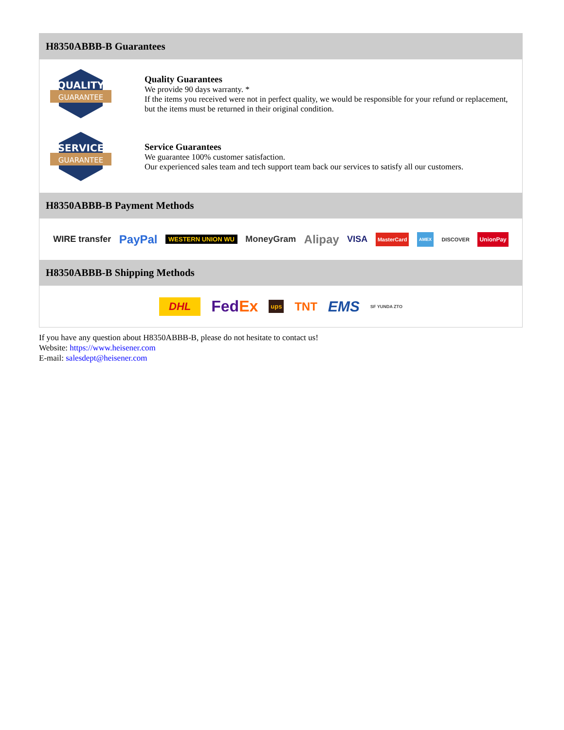H8350ABBB-B Guarantees
QUALITY
GUARANTEE
Quality Guarantees
We provide 90 days warranty. *
If the items you received were not in perfect quality, we would be responsible for your refund or replacement, but the items must be returned in their original condition.
SERVICE
GUARANTEE
Service Guarantees
We guarantee 100% customer satisfaction.
Our experienced sales team and tech support team back our services to satisfy all our customers.
H8350ABBB-B Payment Methods
WIRE transfer PayPal WESTERN UNION WU MoneyGram Alipay VISA MasterCard AMEX DISCOVER UnionPay
H8350ABBB-B Shipping Methods
DHL FedEx ups TNT EMS SF YUNDA ZTO
If you have any question about H8350ABBB-B, please do not hesitate to contact us!
Website: https://www.heisener.com
E-mail: salesdept@heisener.com